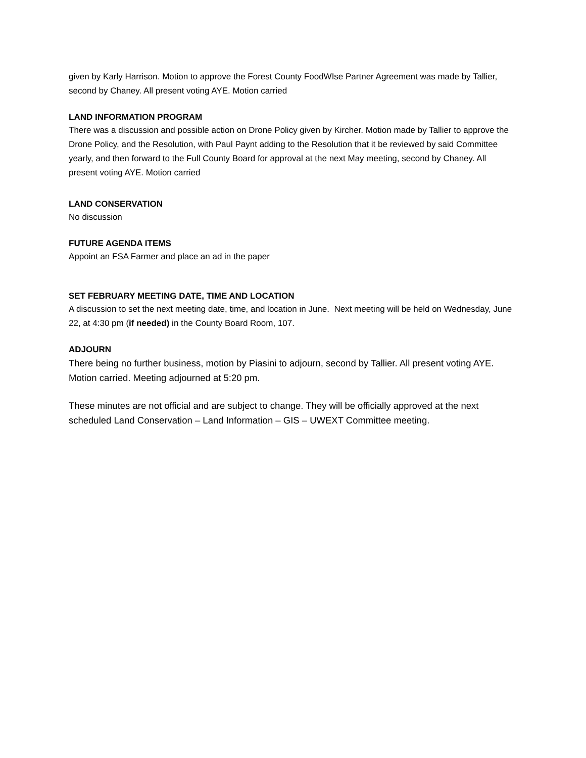given by Karly Harrison. Motion to approve the Forest County FoodWIse Partner Agreement was made by Tallier, second by Chaney. All present voting AYE. Motion carried
LAND INFORMATION PROGRAM
There was a discussion and possible action on Drone Policy given by Kircher. Motion made by Tallier to approve the Drone Policy, and the Resolution, with Paul Paynt adding to the Resolution that it be reviewed by said Committee yearly, and then forward to the Full County Board for approval at the next May meeting, second by Chaney. All present voting AYE. Motion carried
LAND CONSERVATION
No discussion
FUTURE AGENDA ITEMS
Appoint an FSA Farmer and place an ad in the paper
SET FEBRUARY MEETING DATE, TIME AND LOCATION
A discussion to set the next meeting date, time, and location in June. Next meeting will be held on Wednesday, June 22, at 4:30 pm (if needed) in the County Board Room, 107.
ADJOURN
There being no further business, motion by Piasini to adjourn, second by Tallier. All present voting AYE. Motion carried. Meeting adjourned at 5:20 pm.
These minutes are not official and are subject to change. They will be officially approved at the next scheduled Land Conservation – Land Information – GIS – UWEXT Committee meeting.